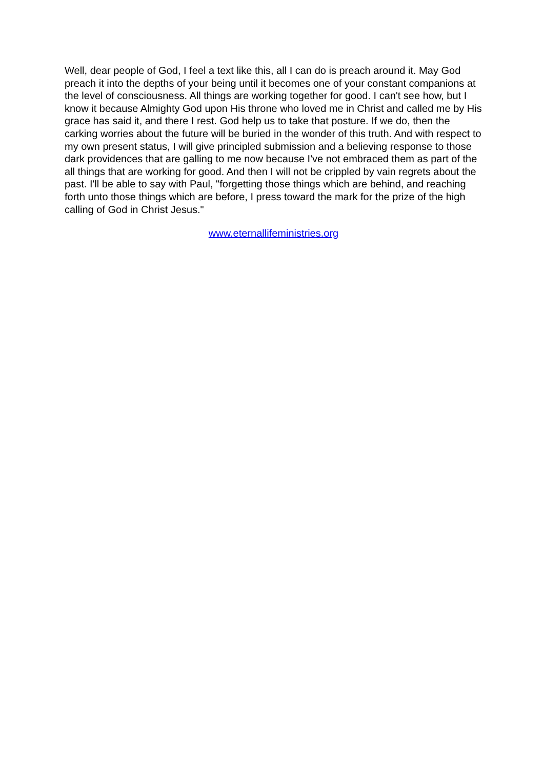Well, dear people of God, I feel a text like this, all I can do is preach around it. May God preach it into the depths of your being until it becomes one of your constant companions at the level of consciousness. All things are working together for good. I can't see how, but I know it because Almighty God upon His throne who loved me in Christ and called me by His grace has said it, and there I rest. God help us to take that posture. If we do, then the carking worries about the future will be buried in the wonder of this truth. And with respect to my own present status, I will give principled submission and a believing response to those dark providences that are galling to me now because I've not embraced them as part of the all things that are working for good. And then I will not be crippled by vain regrets about the past. I'll be able to say with Paul, "forgetting those things which are behind, and reaching forth unto those things which are before, I press toward the mark for the prize of the high calling of God in Christ Jesus."
www.eternallifeministries.org